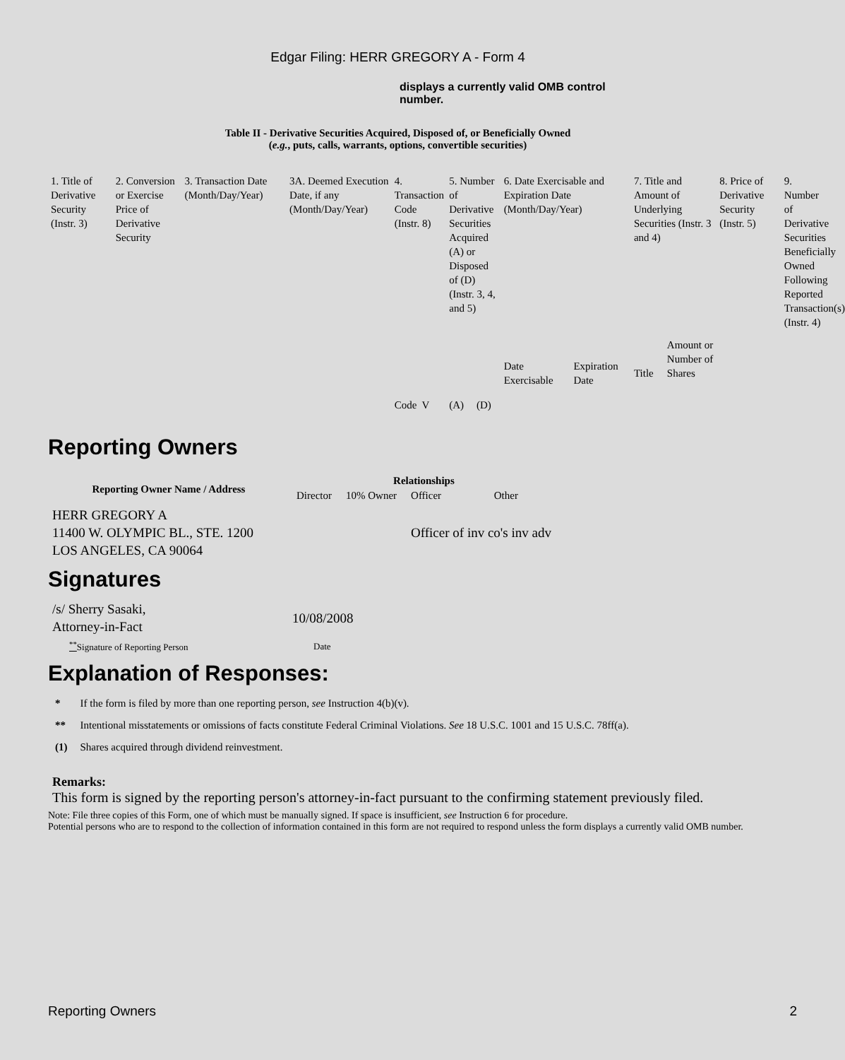Edgar Filing: HERR GREGORY A - Form 4
displays a currently valid OMB control number.
Table II - Derivative Securities Acquired, Disposed of, or Beneficially Owned
(e.g., puts, calls, warrants, options, convertible securities)
| 1. Title of Derivative Security (Instr. 3) | 2. Conversion or Exercise Price of Derivative Security | 3. Transaction Date (Month/Day/Year) | 3A. Deemed Execution Date, if any (Month/Day/Year) | 4. Transaction Code (Instr. 8) | | 5. Number of Derivative Securities Acquired (A) or Disposed of (D) (Instr. 3, 4, and 5) | | 6. Date Exercisable and Expiration Date (Month/Day/Year) | | 7. Title and Amount of Underlying Securities (Instr. 3 and 4) | | 8. Price of Derivative Security (Instr. 5) | 9. Number of Derivative Securities Beneficially Owned Following Reported Transaction(s) (Instr. 4) |
| | | | | Code | V | (A) | (D) | Date Exercisable | Expiration Date | Title | Amount or Number of Shares | | |
Reporting Owners
| Reporting Owner Name / Address | Relationships | | | |
| --- | --- | --- | --- | --- |
| | Director | 10% Owner | Officer | Other |
| HERR GREGORY A 11400 W. OLYMPIC BL., STE. 1200 LOS ANGELES, CA 90064 | | | Officer of inv co's inv adv | |
Signatures
| /s/ Sherry Sasaki, Attorney-in-Fact | 10/08/2008 |
| <sup>**</sup> Signature of Reporting Person | Date |
Explanation of Responses:
| * | If the form is filed by more than one reporting person, see Instruction 4(b)(v). |
| ** | Intentional misstatements or omissions of facts constitute Federal Criminal Violations. See 18 U.S.C. 1001 and 15 U.S.C. 78ff(a). |
| (1) | Shares acquired through dividend reinvestment. |
Remarks:
This form is signed by the reporting person's attorney-in-fact pursuant to the confirming statement previously filed.
Note: File three copies of this Form, one of which must be manually signed. If space is insufficient, see Instruction 6 for procedure.
Potential persons who are to respond to the collection of information contained in this form are not required to respond unless the form displays a currently valid OMB number.
Reporting Owners 2